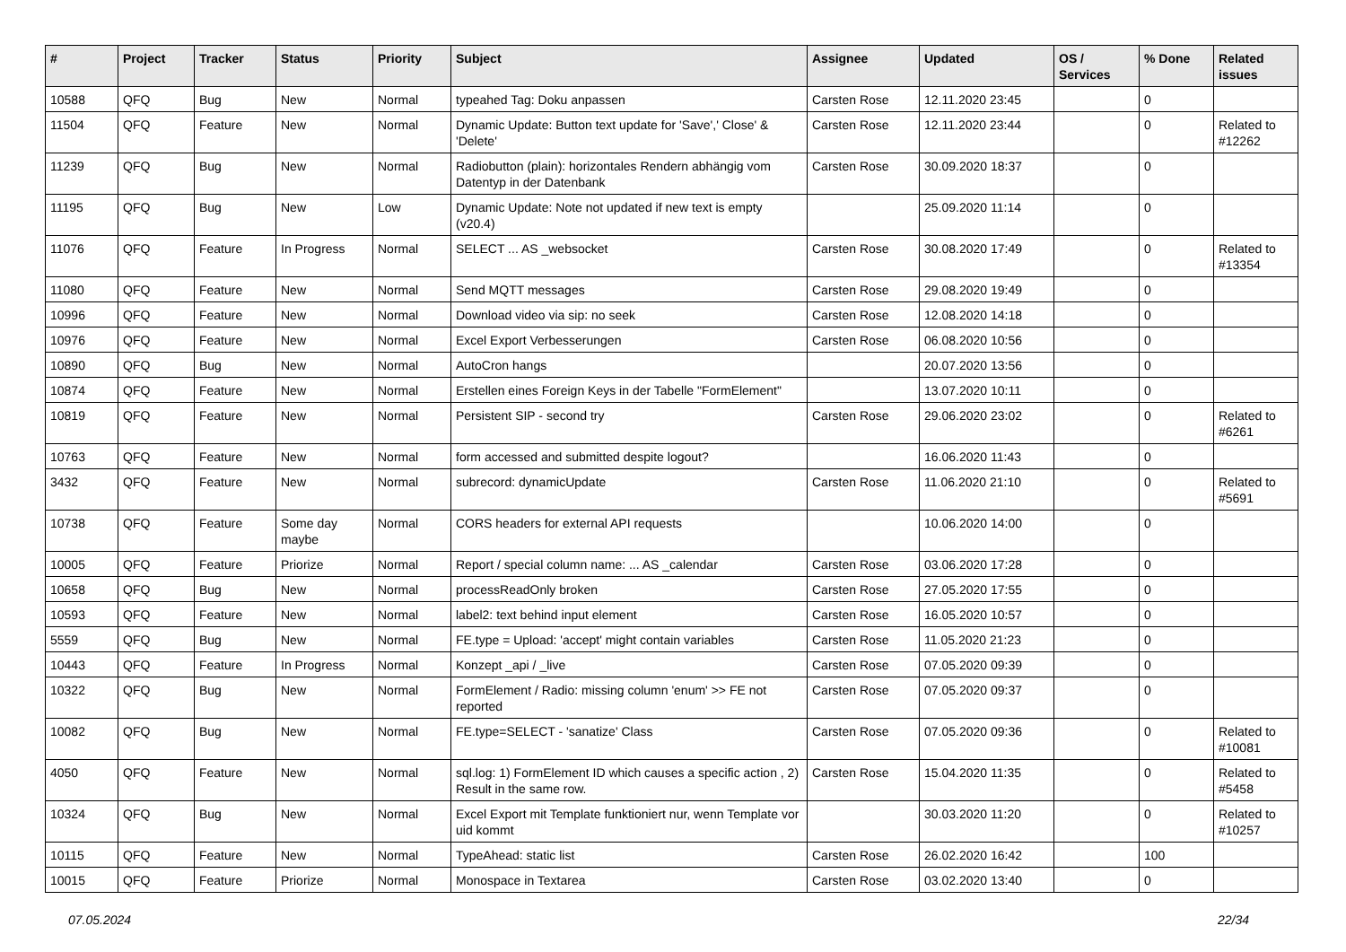| # | Project | Tracker | Status | Priority | Subject | Assignee | Updated | OS / Services | % Done | Related issues |
| --- | --- | --- | --- | --- | --- | --- | --- | --- | --- | --- |
| 10588 | QFQ | Bug | New | Normal | typeahed Tag: Doku anpassen | Carsten Rose | 12.11.2020 23:45 | | 0 | |
| 11504 | QFQ | Feature | New | Normal | Dynamic Update: Button text update for 'Save',' Close' & 'Delete' | Carsten Rose | 12.11.2020 23:44 | | 0 | Related to #12262 |
| 11239 | QFQ | Bug | New | Normal | Radiobutton (plain): horizontales Rendern abhängig vom Datentyp in der Datenbank | Carsten Rose | 30.09.2020 18:37 | | 0 | |
| 11195 | QFQ | Bug | New | Low | Dynamic Update: Note not updated if new text is empty (v20.4) | | 25.09.2020 11:14 | | 0 | |
| 11076 | QFQ | Feature | In Progress | Normal | SELECT ... AS _websocket | Carsten Rose | 30.08.2020 17:49 | | 0 | Related to #13354 |
| 11080 | QFQ | Feature | New | Normal | Send MQTT messages | Carsten Rose | 29.08.2020 19:49 | | 0 | |
| 10996 | QFQ | Feature | New | Normal | Download video via sip: no seek | Carsten Rose | 12.08.2020 14:18 | | 0 | |
| 10976 | QFQ | Feature | New | Normal | Excel Export Verbesserungen | Carsten Rose | 06.08.2020 10:56 | | 0 | |
| 10890 | QFQ | Bug | New | Normal | AutoCron hangs | | 20.07.2020 13:56 | | 0 | |
| 10874 | QFQ | Feature | New | Normal | Erstellen eines Foreign Keys in der Tabelle "FormElement" | | 13.07.2020 10:11 | | 0 | |
| 10819 | QFQ | Feature | New | Normal | Persistent SIP - second try | Carsten Rose | 29.06.2020 23:02 | | 0 | Related to #6261 |
| 10763 | QFQ | Feature | New | Normal | form accessed and submitted despite logout? | | 16.06.2020 11:43 | | 0 | |
| 3432 | QFQ | Feature | New | Normal | subrecord: dynamicUpdate | Carsten Rose | 11.06.2020 21:10 | | 0 | Related to #5691 |
| 10738 | QFQ | Feature | Some day maybe | Normal | CORS headers for external API requests | | 10.06.2020 14:00 | | 0 | |
| 10005 | QFQ | Feature | Priorize | Normal | Report / special column name: ... AS _calendar | Carsten Rose | 03.06.2020 17:28 | | 0 | |
| 10658 | QFQ | Bug | New | Normal | processReadOnly broken | Carsten Rose | 27.05.2020 17:55 | | 0 | |
| 10593 | QFQ | Feature | New | Normal | label2: text behind input element | Carsten Rose | 16.05.2020 10:57 | | 0 | |
| 5559 | QFQ | Bug | New | Normal | FE.type = Upload: 'accept' might contain variables | Carsten Rose | 11.05.2020 21:23 | | 0 | |
| 10443 | QFQ | Feature | In Progress | Normal | Konzept _api / _live | Carsten Rose | 07.05.2020 09:39 | | 0 | |
| 10322 | QFQ | Bug | New | Normal | FormElement / Radio: missing column 'enum' >> FE not reported | Carsten Rose | 07.05.2020 09:37 | | 0 | |
| 10082 | QFQ | Bug | New | Normal | FE.type=SELECT - 'sanatize' Class | Carsten Rose | 07.05.2020 09:36 | | 0 | Related to #10081 |
| 4050 | QFQ | Feature | New | Normal | sql.log: 1) FormElement ID which causes a specific action , 2) Result in the same row. | Carsten Rose | 15.04.2020 11:35 | | 0 | Related to #5458 |
| 10324 | QFQ | Bug | New | Normal | Excel Export mit Template funktioniert nur, wenn Template vor uid kommt | | 30.03.2020 11:20 | | 0 | Related to #10257 |
| 10115 | QFQ | Feature | New | Normal | TypeAhead: static list | Carsten Rose | 26.02.2020 16:42 | | 100 | |
| 10015 | QFQ | Feature | Priorize | Normal | Monospace in Textarea | Carsten Rose | 03.02.2020 13:40 | | 0 | |
07.05.2024 22/34